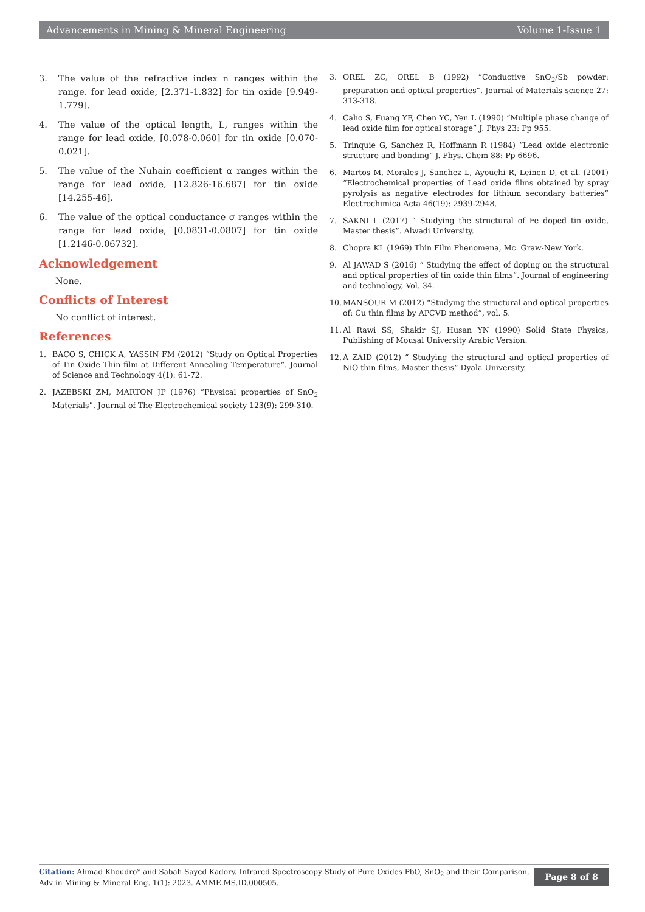Advancements in Mining & Mineral Engineering Volume 1-Issue 1
3. The value of the refractive index n ranges within the range. for lead oxide, [2.371-1.832] for tin oxide [9.949-1.779].
4. The value of the optical length, L, ranges within the range for lead oxide, [0.078-0.060] for tin oxide [0.070-0.021].
5. The value of the Nuhain coefficient α ranges within the range for lead oxide, [12.826-16.687] for tin oxide [14.255-46].
6. The value of the optical conductance σ ranges within the range for lead oxide, [0.0831-0.0807] for tin oxide [1.2146-0.06732].
Acknowledgement
None.
Conflicts of Interest
No conflict of interest.
References
1. BACO S, CHICK A, YASSIN FM (2012) “Study on Optical Properties of Tin Oxide Thin film at Different Annealing Temperature”. Journal of Science and Technology 4(1): 61-72.
2. JAZEBSKI ZM, MARTON JP (1976) “Physical properties of SnO<sub>2</sub> Materials”. Journal of The Electrochemical society 123(9): 299-310.
3. OREL ZC, OREL B (1992) “Conductive SnO<sub>2</sub>/Sb powder: preparation and optical properties”. Journal of Materials science 27: 313-318.
4. Caho S, Fuang YF, Chen YC, Yen L (1990) “Multiple phase change of lead oxide film for optical storage” J. Phys 23: Pp 955.
5. Trinquie G, Sanchez R, Hoffmann R (1984) “Lead oxide electronic structure and bonding” J. Phys. Chem 88: Pp 6696.
6. Martos M, Morales J, Sanchez L, Ayouchi R, Leinen D, et al. (2001) “Electrochemical properties of Lead oxide films obtained by spray pyrolysis as negative electrodes for lithium secondary batteries” Electrochimica Acta 46(19): 2939-2948.
7. SAKNI L (2017) “ Studying the structural of Fe doped tin oxide, Master thesis”. Alwadi University.
8. Chopra KL (1969) Thin Film Phenomena, Mc. Graw-New York.
9. Al JAWAD S (2016) “ Studying the effect of doping on the structural and optical properties of tin oxide thin films”. Journal of engineering and technology, Vol. 34.
10. MANSOUR M (2012) “Studying the structural and optical properties of: Cu thin films by APCVD method”, vol. 5.
11. Al Rawi SS, Shakir SJ, Husan YN (1990) Solid State Physics, Publishing of Mousal University Arabic Version.
12. A ZAID (2012) “ Studying the structural and optical properties of NiO thin films, Master thesis” Dyala University.
Citation: Ahmad Khoudro* and Sabah Sayed Kadory. Infrared Spectroscopy Study of Pure Oxides PbO, SnO<sub>2</sub> and their Comparison. Adv in Mining & Mineral Eng. 1(1): 2023. AMME.MS.ID.000505.
Page 8 of 8